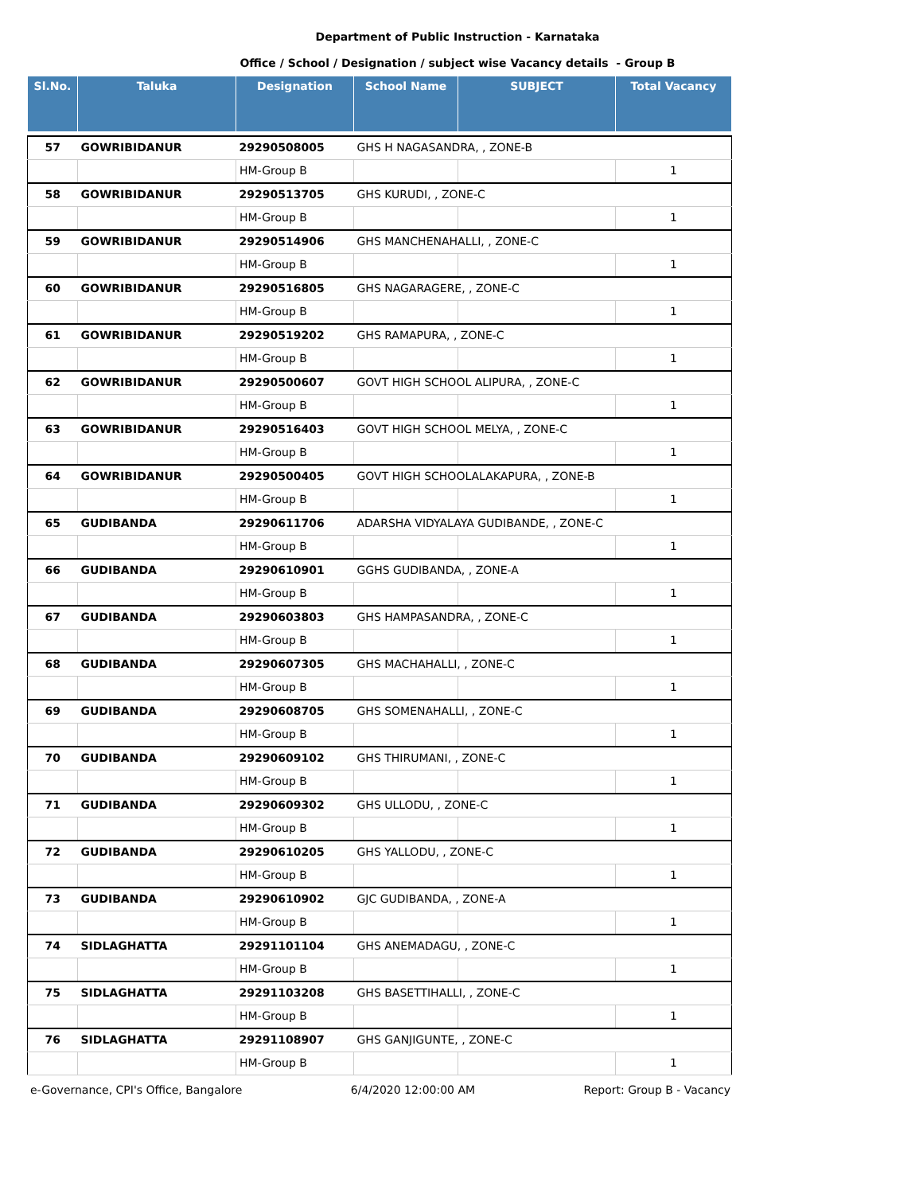Department of Public Instruction - Karnataka
Office / School / Designation / subject wise Vacancy details - Group B
| Sl.No. | Taluka | Designation | School Name | SUBJECT | Total Vacancy |
| --- | --- | --- | --- | --- | --- |
| 57 | GOWRIBIDANUR | 29290508005 | GHS H NAGASANDRA, , ZONE-B | | |
| | | HM-Group B | | | 1 |
| 58 | GOWRIBIDANUR | 29290513705 | GHS KURUDI, , ZONE-C | | |
| | | HM-Group B | | | 1 |
| 59 | GOWRIBIDANUR | 29290514906 | GHS MANCHENAHALLI, , ZONE-C | | |
| | | HM-Group B | | | 1 |
| 60 | GOWRIBIDANUR | 29290516805 | GHS NAGARAGERE, , ZONE-C | | |
| | | HM-Group B | | | 1 |
| 61 | GOWRIBIDANUR | 29290519202 | GHS RAMAPURA, , ZONE-C | | |
| | | HM-Group B | | | 1 |
| 62 | GOWRIBIDANUR | 29290500607 | GOVT HIGH SCHOOL ALIPURA, , ZONE-C | | |
| | | HM-Group B | | | 1 |
| 63 | GOWRIBIDANUR | 29290516403 | GOVT HIGH SCHOOL MELYA, , ZONE-C | | |
| | | HM-Group B | | | 1 |
| 64 | GOWRIBIDANUR | 29290500405 | GOVT HIGH SCHOOLALAKAPURA, , ZONE-B | | |
| | | HM-Group B | | | 1 |
| 65 | GUDIBANDA | 29290611706 | ADARSHA VIDYALAYA GUDIBANDE, , ZONE-C | | |
| | | HM-Group B | | | 1 |
| 66 | GUDIBANDA | 29290610901 | GGHS GUDIBANDA, , ZONE-A | | |
| | | HM-Group B | | | 1 |
| 67 | GUDIBANDA | 29290603803 | GHS HAMPASANDRA, , ZONE-C | | |
| | | HM-Group B | | | 1 |
| 68 | GUDIBANDA | 29290607305 | GHS MACHAHALLI, , ZONE-C | | |
| | | HM-Group B | | | 1 |
| 69 | GUDIBANDA | 29290608705 | GHS SOMENAHALLI, , ZONE-C | | |
| | | HM-Group B | | | 1 |
| 70 | GUDIBANDA | 29290609102 | GHS THIRUMANI, , ZONE-C | | |
| | | HM-Group B | | | 1 |
| 71 | GUDIBANDA | 29290609302 | GHS ULLODU, , ZONE-C | | |
| | | HM-Group B | | | 1 |
| 72 | GUDIBANDA | 29290610205 | GHS YALLODU, , ZONE-C | | |
| | | HM-Group B | | | 1 |
| 73 | GUDIBANDA | 29290610902 | GJC GUDIBANDA, , ZONE-A | | |
| | | HM-Group B | | | 1 |
| 74 | SIDLAGHATTA | 29291101104 | GHS ANEMADAGU, , ZONE-C | | |
| | | HM-Group B | | | 1 |
| 75 | SIDLAGHATTA | 29291103208 | GHS BASETTIHALLI, , ZONE-C | | |
| | | HM-Group B | | | 1 |
| 76 | SIDLAGHATTA | 29291108907 | GHS GANJIGUNTE, , ZONE-C | | |
| | | HM-Group B | | | 1 |
e-Governance, CPI's Office, Bangalore 6/4/2020 12:00:00 AM Report: Group B - Vacancy